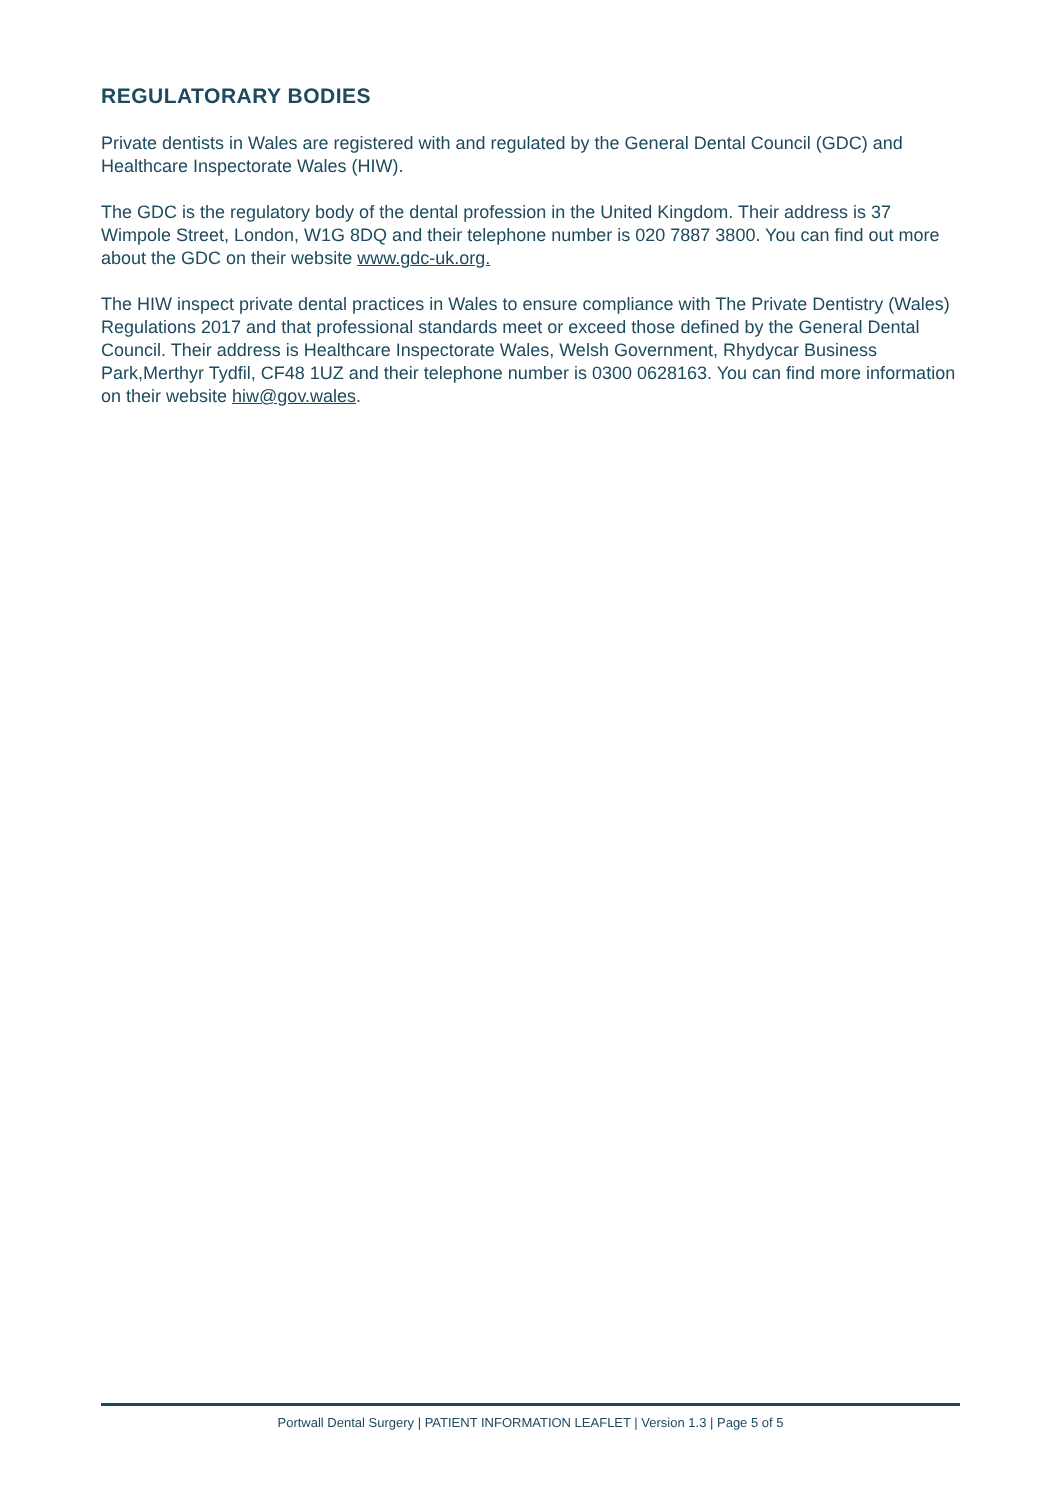REGULATORARY BODIES
Private dentists in Wales are registered with and regulated by the General Dental Council (GDC) and Healthcare Inspectorate Wales (HIW).
The GDC is the regulatory body of the dental profession in the United Kingdom. Their address is 37 Wimpole Street, London, W1G 8DQ and their telephone number is 020 7887 3800. You can find out more about the GDC on their website www.gdc-uk.org.
The HIW inspect private dental practices in Wales to ensure compliance with The Private Dentistry (Wales) Regulations 2017 and that professional standards meet or exceed those defined by the General Dental Council. Their address is Healthcare Inspectorate Wales, Welsh Government, Rhydycar Business Park,Merthyr Tydfil, CF48 1UZ and their telephone number is 0300 0628163. You can find more information on their website hiw@gov.wales.
Portwall Dental Surgery | PATIENT INFORMATION LEAFLET | Version 1.3 | Page 5 of 5